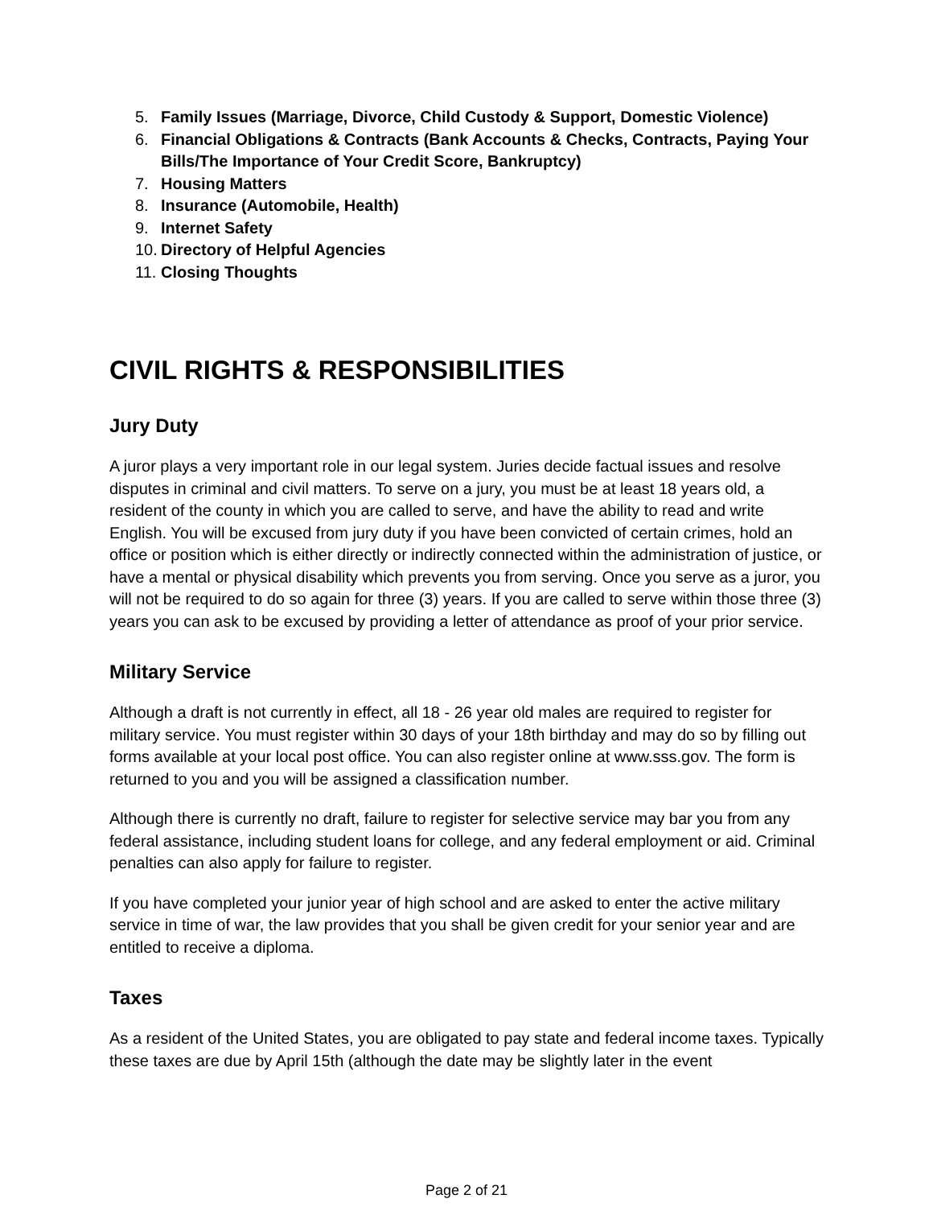5. Family Issues (Marriage, Divorce, Child Custody & Support, Domestic Violence)
6. Financial Obligations & Contracts (Bank Accounts & Checks, Contracts, Paying Your Bills/The Importance of Your Credit Score, Bankruptcy)
7. Housing Matters
8. Insurance (Automobile, Health)
9. Internet Safety
10. Directory of Helpful Agencies
11. Closing Thoughts
CIVIL RIGHTS & RESPONSIBILITIES
Jury Duty
A juror plays a very important role in our legal system. Juries decide factual issues and resolve disputes in criminal and civil matters. To serve on a jury, you must be at least 18 years old, a resident of the county in which you are called to serve, and have the ability to read and write English. You will be excused from jury duty if you have been convicted of certain crimes, hold an office or position which is either directly or indirectly connected within the administration of justice, or have a mental or physical disability which prevents you from serving. Once you serve as a juror, you will not be required to do so again for three (3) years. If you are called to serve within those three (3) years you can ask to be excused by providing a letter of attendance as proof of your prior service.
Military Service
Although a draft is not currently in effect, all 18 - 26 year old males are required to register for military service. You must register within 30 days of your 18th birthday and may do so by filling out forms available at your local post office. You can also register online at www.sss.gov. The form is returned to you and you will be assigned a classification number.
Although there is currently no draft, failure to register for selective service may bar you from any federal assistance, including student loans for college, and any federal employment or aid. Criminal penalties can also apply for failure to register.
If you have completed your junior year of high school and are asked to enter the active military service in time of war, the law provides that you shall be given credit for your senior year and are entitled to receive a diploma.
Taxes
As a resident of the United States, you are obligated to pay state and federal income taxes. Typically these taxes are due by April 15th (although the date may be slightly later in the event
Page 2 of 21